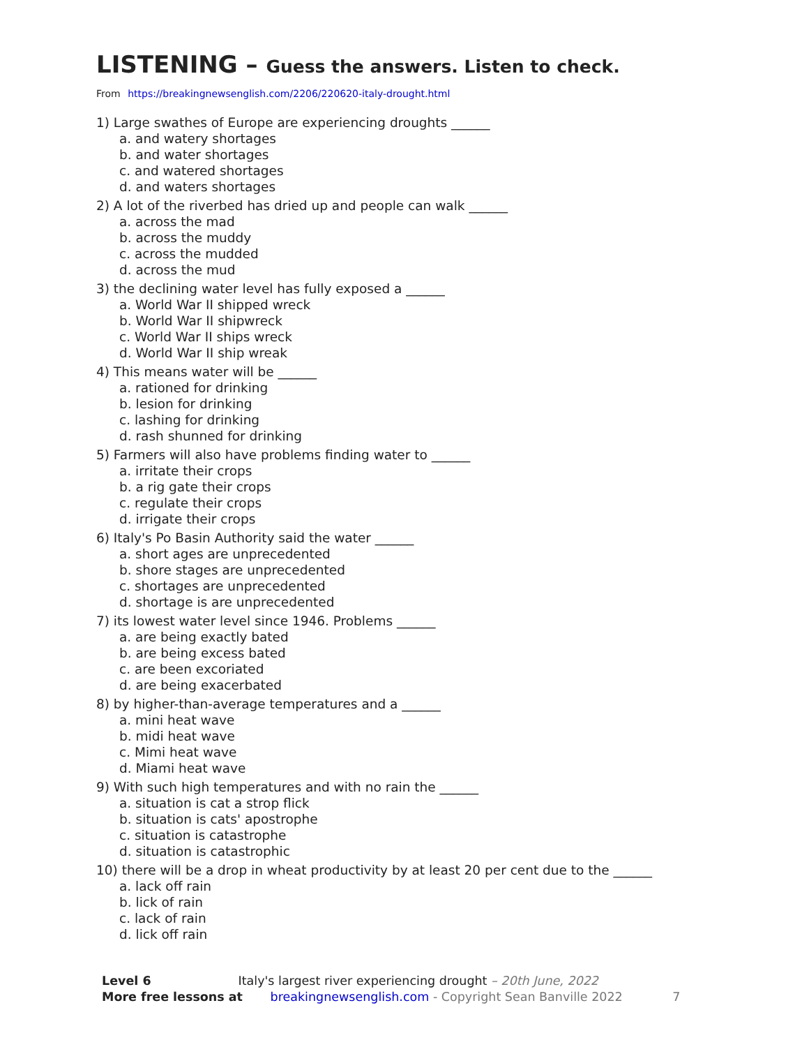LISTENING – Guess the answers. Listen to check.
From https://breakingnewsenglish.com/2206/220620-italy-drought.html
1) Large swathes of Europe are experiencing droughts ______
a. and watery shortages
b. and water shortages
c. and watered shortages
d. and waters shortages
2) A lot of the riverbed has dried up and people can walk ______
a. across the mad
b. across the muddy
c. across the mudded
d. across the mud
3) the declining water level has fully exposed a ______
a. World War II shipped wreck
b. World War II shipwreck
c. World War II ships wreck
d. World War II ship wreak
4) This means water will be ______
a. rationed for drinking
b. lesion for drinking
c. lashing for drinking
d. rash shunned for drinking
5) Farmers will also have problems finding water to ______
a. irritate their crops
b. a rig gate their crops
c. regulate their crops
d. irrigate their crops
6) Italy's Po Basin Authority said the water ______
a. short ages are unprecedented
b. shore stages are unprecedented
c. shortages are unprecedented
d. shortage is are unprecedented
7) its lowest water level since 1946. Problems ______
a. are being exactly bated
b. are being excess bated
c. are been excoriated
d. are being exacerbated
8) by higher-than-average temperatures and a ______
a. mini heat wave
b. midi heat wave
c. Mimi heat wave
d. Miami heat wave
9) With such high temperatures and with no rain the ______
a. situation is cat a strop flick
b. situation is cats' apostrophe
c. situation is catastrophe
d. situation is catastrophic
10) there will be a drop in wheat productivity by at least 20 per cent due to the ______
a. lack off rain
b. lick of rain
c. lack of rain
d. lick off rain
Level 6 Italy's largest river experiencing drought – 20th June, 2022
More free lessons at breakingnewsenglish.com - Copyright Sean Banville 2022 7